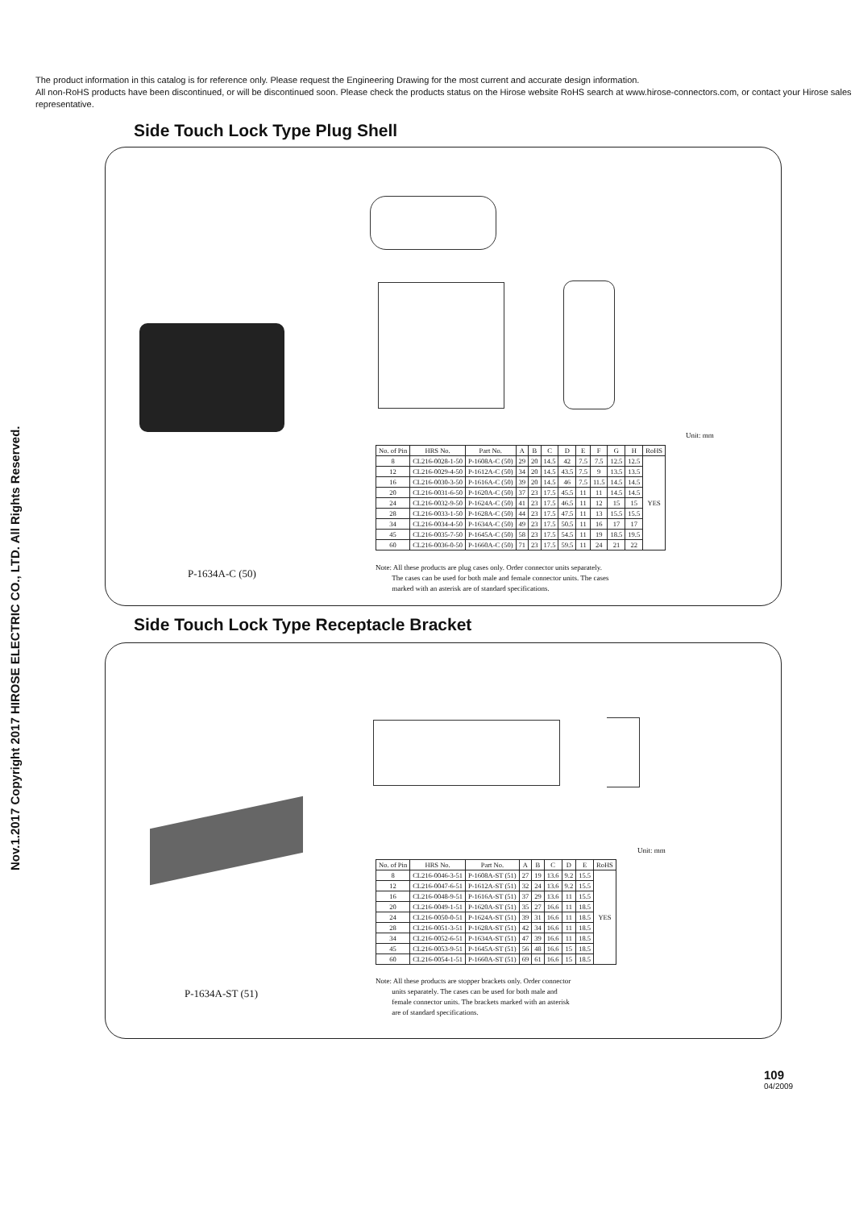The product information in this catalog is for reference only. Please request the Engineering Drawing for the most current and accurate design information.
All non-RoHS products have been discontinued, or will be discontinued soon. Please check the products status on the Hirose website RoHS search at www.hirose-connectors.com, or contact your Hirose sales representative.
Nov.1.2017 Copyright 2017 HIROSE ELECTRIC CO., LTD. All Rights Reserved.
Side Touch Lock Type Plug Shell
P-1634A-C (50)
Unit: mm
| No. of Pin | HRS No. | Part No. | A | B | C | D | E | F | G | H | RoHS |
| --- | --- | --- | --- | --- | --- | --- | --- | --- | --- | --- | --- |
| 8 | CL216-0028-1-50 | P-1608A-C (50) | 29 | 20 | 14.5 | 42 | 7.5 | 7.5 | 12.5 | 12.5 | YES |
| 12 | CL216-0029-4-50 | P-1612A-C (50) | 34 | 20 | 14.5 | 43.5 | 7.5 | 9 | 13.5 | 13.5 | |
| 16 | CL216-0030-3-50 | P-1616A-C (50) | 39 | 20 | 14.5 | 46 | 7.5 | 11.5 | 14.5 | 14.5 | |
| 20 | CL216-0031-6-50 | P-1620A-C (50) | 37 | 23 | 17.5 | 45.5 | 11 | 11 | 14.5 | 14.5 | |
| 24 | CL216-0032-9-50 | P-1624A-C (50) | 41 | 23 | 17.5 | 46.5 | 11 | 12 | 15 | 15 | |
| 28 | CL216-0033-1-50 | P-1628A-C (50) | 44 | 23 | 17.5 | 47.5 | 11 | 13 | 15.5 | 15.5 | |
| 34 | CL216-0034-4-50 | P-1634A-C (50) | 49 | 23 | 17.5 | 50.5 | 11 | 16 | 17 | 17 | |
| 45 | CL216-0035-7-50 | P-1645A-C (50) | 58 | 23 | 17.5 | 54.5 | 11 | 19 | 18.5 | 19.5 | |
| 60 | CL216-0036-0-50 | P-1660A-C (50) | 71 | 23 | 17.5 | 59.5 | 11 | 24 | 21 | 22 | |
Note: All these products are plug cases only. Order connector units separately.
The cases can be used for both male and female connector units. The cases
marked with an asterisk are of standard specifications.
Side Touch Lock Type Receptacle Bracket
P-1634A-ST (51)
Unit: mm
| No. of Pin | HRS No. | Part No. | A | B | C | D | E | RoHS |
| --- | --- | --- | --- | --- | --- | --- | --- | --- |
| 8 | CL216-0046-3-51 | P-1608A-ST (51) | 27 | 19 | 13.6 | 9.2 | 15.5 | YES |
| 12 | CL216-0047-6-51 | P-1612A-ST (51) | 32 | 24 | 13.6 | 9.2 | 15.5 | |
| 16 | CL216-0048-9-51 | P-1616A-ST (51) | 37 | 29 | 13.6 | 11 | 15.5 | |
| 20 | CL216-0049-1-51 | P-1620A-ST (51) | 35 | 27 | 16.6 | 11 | 18.5 | |
| 24 | CL216-0050-0-51 | P-1624A-ST (51) | 39 | 31 | 16.6 | 11 | 18.5 | |
| 28 | CL216-0051-3-51 | P-1628A-ST (51) | 42 | 34 | 16.6 | 11 | 18.5 | |
| 34 | CL216-0052-6-51 | P-1634A-ST (51) | 47 | 39 | 16.6 | 11 | 18.5 | |
| 45 | CL216-0053-9-51 | P-1645A-ST (51) | 56 | 48 | 16.6 | 15 | 18.5 | |
| 60 | CL216-0054-1-51 | P-1660A-ST (51) | 69 | 61 | 16.6 | 15 | 18.5 | |
Note: All these products are stopper brackets only. Order connector
units separately. The cases can be used for both male and
female connector units. The brackets marked with an asterisk
are of standard specifications.
109
04/2009